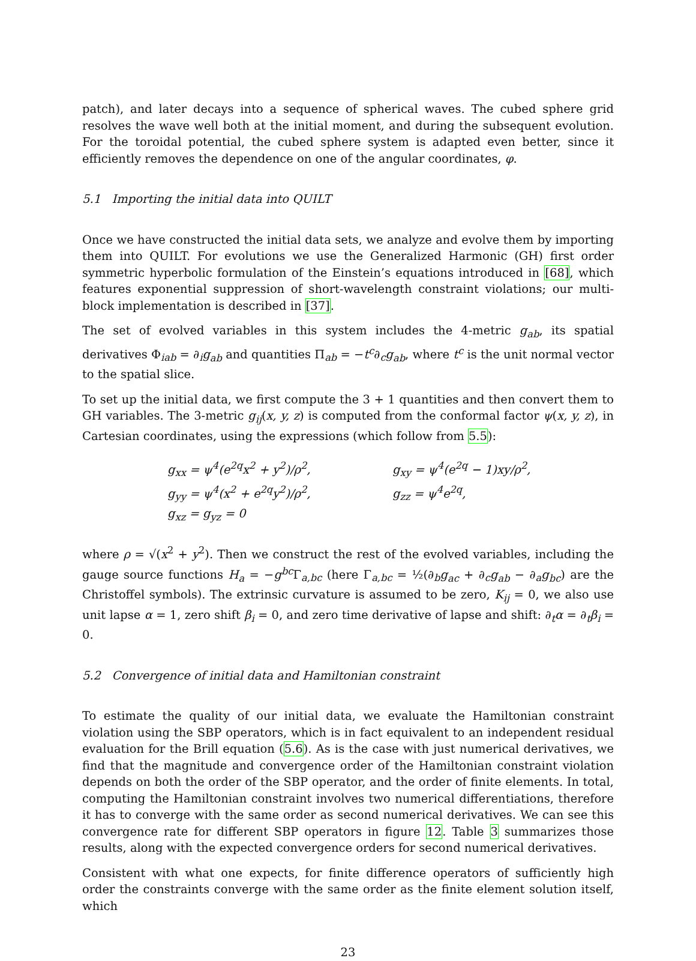patch), and later decays into a sequence of spherical waves. The cubed sphere grid resolves the wave well both at the initial moment, and during the subsequent evolution. For the toroidal potential, the cubed sphere system is adapted even better, since it efficiently removes the dependence on one of the angular coordinates, φ.
5.1 Importing the initial data into QUILT
Once we have constructed the initial data sets, we analyze and evolve them by importing them into QUILT. For evolutions we use the Generalized Harmonic (GH) first order symmetric hyperbolic formulation of the Einstein’s equations introduced in [68], which features exponential suppression of short-wavelength constraint violations; our multi-block implementation is described in [37].
The set of evolved variables in this system includes the 4-metric g<sub>ab</sub>, its spatial derivatives Φ<sub>iab</sub> = ∂<sub>i</sub>g<sub>ab</sub> and quantities Π<sub>ab</sub> = −t<sup>c</sup>∂<sub>c</sub>g<sub>ab</sub>, where t<sup>c</sup> is the unit normal vector to the spatial slice.
To set up the initial data, we first compute the 3 + 1 quantities and then convert them to GH variables. The 3-metric g<sub>ij</sub>(x, y, z) is computed from the conformal factor ψ(x, y, z), in Cartesian coordinates, using the expressions (which follow from 5.5):
g<sub>xx</sub> = ψ<sup>4</sup>(e<sup>2q</sup>x<sup>2</sup> + y<sup>2</sup>)/ρ<sup>2</sup>,
g<sub>xy</sub> = ψ<sup>4</sup>(e<sup>2q</sup> − 1)xy/ρ<sup>2</sup>,
g<sub>yy</sub> = ψ<sup>4</sup>(x<sup>2</sup> + e<sup>2q</sup>y<sup>2</sup>)/ρ<sup>2</sup>,
g<sub>zz</sub> = ψ<sup>4</sup>e<sup>2q</sup>,
g<sub>xz</sub> = g<sub>yz</sub> = 0
where ρ = √(x<sup>2</sup> + y<sup>2</sup>). Then we construct the rest of the evolved variables, including the gauge source functions H<sub>a</sub> = −g<sup>bc</sup> Γ<sub>a,bc</sub> (here Γ<sub>a,bc</sub> = ½(∂<sub>b</sub>g<sub>ac</sub> + ∂<sub>c</sub>g<sub>ab</sub> − ∂<sub>a</sub>g<sub>bc</sub>) are the Christoffel symbols). The extrinsic curvature is assumed to be zero, K<sub>ij</sub> = 0, we also use unit lapse α = 1, zero shift β<sub>i</sub> = 0, and zero time derivative of lapse and shift: ∂<sub>t</sub>α = ∂<sub>t</sub>β<sub>i</sub> = 0.
5.2 Convergence of initial data and Hamiltonian constraint
To estimate the quality of our initial data, we evaluate the Hamiltonian constraint violation using the SBP operators, which is in fact equivalent to an independent residual evaluation for the Brill equation (5.6). As is the case with just numerical derivatives, we find that the magnitude and convergence order of the Hamiltonian constraint violation depends on both the order of the SBP operator, and the order of finite elements. In total, computing the Hamiltonian constraint involves two numerical differentiations, therefore it has to converge with the same order as second numerical derivatives. We can see this convergence rate for different SBP operators in figure 12. Table 3 summarizes those results, along with the expected convergence orders for second numerical derivatives.
Consistent with what one expects, for finite difference operators of sufficiently high order the constraints converge with the same order as the finite element solution itself, which
23